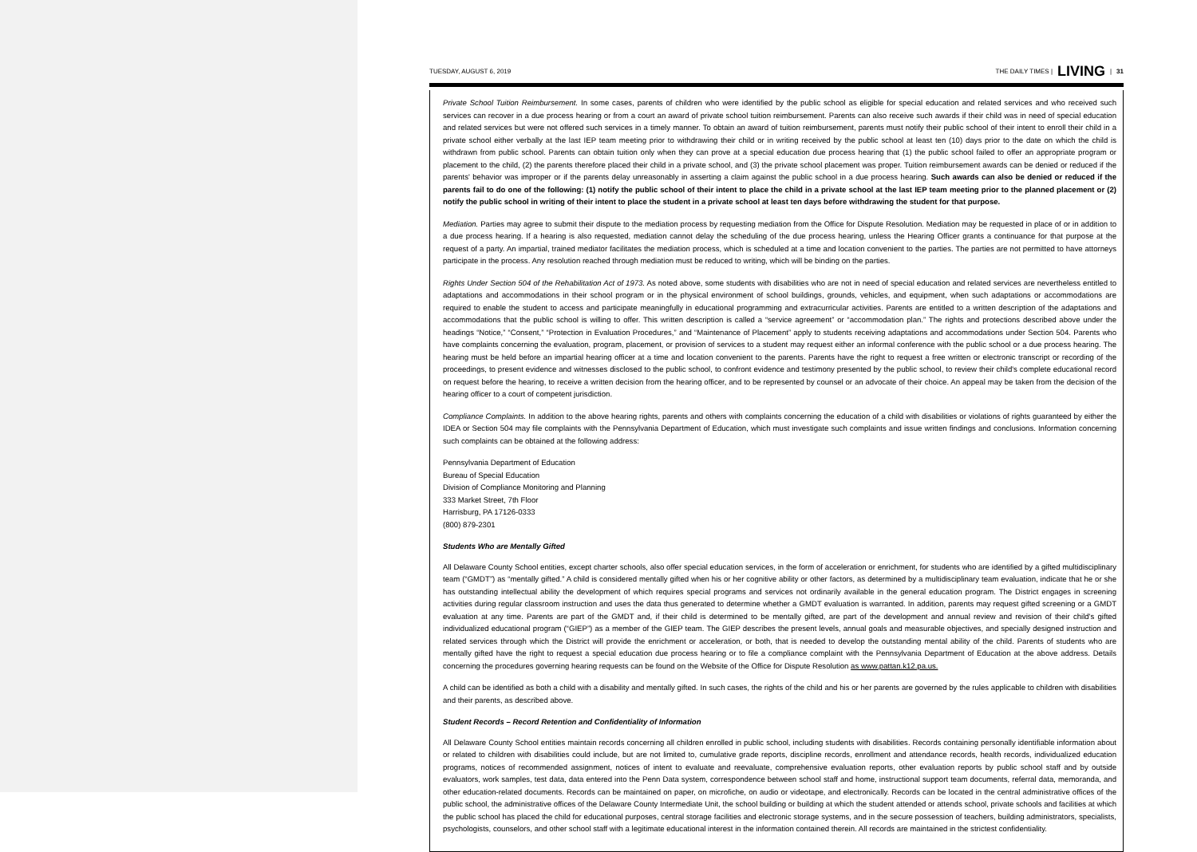TUESDAY, AUGUST 6, 2019 THE DAILY TIMES | LIVING | 31
Private School Tuition Reimbursement. In some cases, parents of children who were identified by the public school as eligible for special education and related services and who received such services can recover in a due process hearing or from a court an award of private school tuition reimbursement. Parents can also receive such awards if their child was in need of special education and related services but were not offered such services in a timely manner. To obtain an award of tuition reimbursement, parents must notify their public school of their intent to enroll their child in a private school either verbally at the last IEP team meeting prior to withdrawing their child or in writing received by the public school at least ten (10) days prior to the date on which the child is withdrawn from public school. Parents can obtain tuition only when they can prove at a special education due process hearing that (1) the public school failed to offer an appropriate program or placement to the child, (2) the parents therefore placed their child in a private school, and (3) the private school placement was proper. Tuition reimbursement awards can be denied or reduced if the parents' behavior was improper or if the parents delay unreasonably in asserting a claim against the public school in a due process hearing. Such awards can also be denied or reduced if the parents fail to do one of the following: (1) notify the public school of their intent to place the child in a private school at the last IEP team meeting prior to the planned placement or (2) notify the public school in writing of their intent to place the student in a private school at least ten days before withdrawing the student for that purpose.
Mediation. Parties may agree to submit their dispute to the mediation process by requesting mediation from the Office for Dispute Resolution. Mediation may be requested in place of or in addition to a due process hearing. If a hearing is also requested, mediation cannot delay the scheduling of the due process hearing, unless the Hearing Officer grants a continuance for that purpose at the request of a party. An impartial, trained mediator facilitates the mediation process, which is scheduled at a time and location convenient to the parties. The parties are not permitted to have attorneys participate in the process. Any resolution reached through mediation must be reduced to writing, which will be binding on the parties.
Rights Under Section 504 of the Rehabilitation Act of 1973. As noted above, some students with disabilities who are not in need of special education and related services are nevertheless entitled to adaptations and accommodations in their school program or in the physical environment of school buildings, grounds, vehicles, and equipment, when such adaptations or accommodations are required to enable the student to access and participate meaningfully in educational programming and extracurricular activities. Parents are entitled to a written description of the adaptations and accommodations that the public school is willing to offer. This written description is called a “service agreement” or “accommodation plan.” The rights and protections described above under the headings “Notice,” “Consent,” “Protection in Evaluation Procedures,” and “Maintenance of Placement” apply to students receiving adaptations and accommodations under Section 504. Parents who have complaints concerning the evaluation, program, placement, or provision of services to a student may request either an informal conference with the public school or a due process hearing. The hearing must be held before an impartial hearing officer at a time and location convenient to the parents. Parents have the right to request a free written or electronic transcript or recording of the proceedings, to present evidence and witnesses disclosed to the public school, to confront evidence and testimony presented by the public school, to review their child's complete educational record on request before the hearing, to receive a written decision from the hearing officer, and to be represented by counsel or an advocate of their choice. An appeal may be taken from the decision of the hearing officer to a court of competent jurisdiction.
Compliance Complaints. In addition to the above hearing rights, parents and others with complaints concerning the education of a child with disabilities or violations of rights guaranteed by either the IDEA or Section 504 may file complaints with the Pennsylvania Department of Education, which must investigate such complaints and issue written findings and conclusions. Information concerning such complaints can be obtained at the following address:
Pennsylvania Department of Education
Bureau of Special Education
Division of Compliance Monitoring and Planning
333 Market Street, 7th Floor
Harrisburg, PA 17126-0333
(800) 879-2301
Students Who are Mentally Gifted
All Delaware County School entities, except charter schools, also offer special education services, in the form of acceleration or enrichment, for students who are identified by a gifted multidisciplinary team (“GMDT”) as “mentally gifted.” A child is considered mentally gifted when his or her cognitive ability or other factors, as determined by a multidisciplinary team evaluation, indicate that he or she has outstanding intellectual ability the development of which requires special programs and services not ordinarily available in the general education program. The District engages in screening activities during regular classroom instruction and uses the data thus generated to determine whether a GMDT evaluation is warranted. In addition, parents may request gifted screening or a GMDT evaluation at any time. Parents are part of the GMDT and, if their child is determined to be mentally gifted, are part of the development and annual review and revision of their child's gifted individualized educational program (“GIEP”) as a member of the GIEP team. The GIEP describes the present levels, annual goals and measurable objectives, and specially designed instruction and related services through which the District will provide the enrichment or acceleration, or both, that is needed to develop the outstanding mental ability of the child. Parents of students who are mentally gifted have the right to request a special education due process hearing or to file a compliance complaint with the Pennsylvania Department of Education at the above address. Details concerning the procedures governing hearing requests can be found on the Website of the Office for Dispute Resolution as www.pattan.k12.pa.us.
A child can be identified as both a child with a disability and mentally gifted. In such cases, the rights of the child and his or her parents are governed by the rules applicable to children with disabilities and their parents, as described above.
Student Records – Record Retention and Confidentiality of Information
All Delaware County School entities maintain records concerning all children enrolled in public school, including students with disabilities. Records containing personally identifiable information about or related to children with disabilities could include, but are not limited to, cumulative grade reports, discipline records, enrollment and attendance records, health records, individualized education programs, notices of recommended assignment, notices of intent to evaluate and reevaluate, comprehensive evaluation reports, other evaluation reports by public school staff and by outside evaluators, work samples, test data, data entered into the Penn Data system, correspondence between school staff and home, instructional support team documents, referral data, memoranda, and other education-related documents. Records can be maintained on paper, on microfiche, on audio or videotape, and electronically. Records can be located in the central administrative offices of the public school, the administrative offices of the Delaware County Intermediate Unit, the school building or building at which the student attended or attends school, private schools and facilities at which the public school has placed the child for educational purposes, central storage facilities and electronic storage systems, and in the secure possession of teachers, building administrators, specialists, psychologists, counselors, and other school staff with a legitimate educational interest in the information contained therein. All records are maintained in the strictest confidentiality.